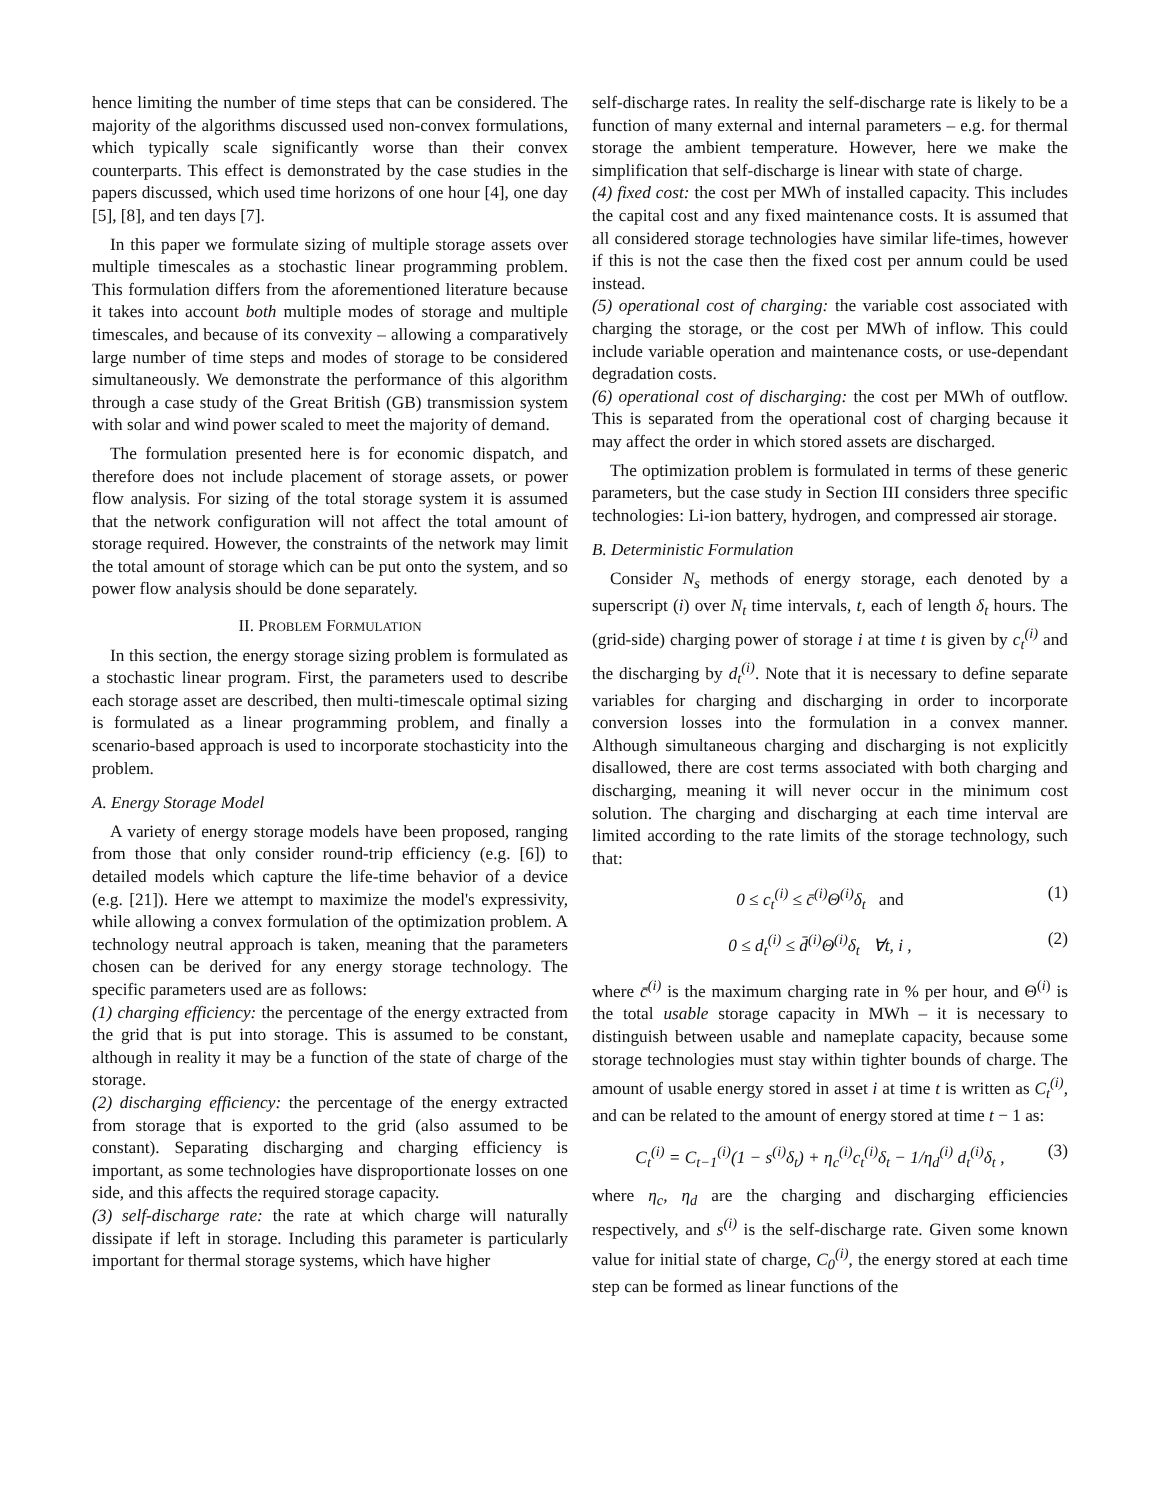hence limiting the number of time steps that can be considered. The majority of the algorithms discussed used non-convex formulations, which typically scale significantly worse than their convex counterparts. This effect is demonstrated by the case studies in the papers discussed, which used time horizons of one hour [4], one day [5], [8], and ten days [7].
In this paper we formulate sizing of multiple storage assets over multiple timescales as a stochastic linear programming problem. This formulation differs from the aforementioned literature because it takes into account both multiple modes of storage and multiple timescales, and because of its convexity – allowing a comparatively large number of time steps and modes of storage to be considered simultaneously. We demonstrate the performance of this algorithm through a case study of the Great British (GB) transmission system with solar and wind power scaled to meet the majority of demand.
The formulation presented here is for economic dispatch, and therefore does not include placement of storage assets, or power flow analysis. For sizing of the total storage system it is assumed that the network configuration will not affect the total amount of storage required. However, the constraints of the network may limit the total amount of storage which can be put onto the system, and so power flow analysis should be done separately.
II. PROBLEM FORMULATION
In this section, the energy storage sizing problem is formulated as a stochastic linear program. First, the parameters used to describe each storage asset are described, then multi-timescale optimal sizing is formulated as a linear programming problem, and finally a scenario-based approach is used to incorporate stochasticity into the problem.
A. Energy Storage Model
A variety of energy storage models have been proposed, ranging from those that only consider round-trip efficiency (e.g. [6]) to detailed models which capture the life-time behavior of a device (e.g. [21]). Here we attempt to maximize the model's expressivity, while allowing a convex formulation of the optimization problem. A technology neutral approach is taken, meaning that the parameters chosen can be derived for any energy storage technology. The specific parameters used are as follows:
(1) charging efficiency: the percentage of the energy extracted from the grid that is put into storage. This is assumed to be constant, although in reality it may be a function of the state of charge of the storage.
(2) discharging efficiency: the percentage of the energy extracted from storage that is exported to the grid (also assumed to be constant). Separating discharging and charging efficiency is important, as some technologies have disproportionate losses on one side, and this affects the required storage capacity.
(3) self-discharge rate: the rate at which charge will naturally dissipate if left in storage. Including this parameter is particularly important for thermal storage systems, which have higher
self-discharge rates. In reality the self-discharge rate is likely to be a function of many external and internal parameters – e.g. for thermal storage the ambient temperature. However, here we make the simplification that self-discharge is linear with state of charge.
(4) fixed cost: the cost per MWh of installed capacity. This includes the capital cost and any fixed maintenance costs. It is assumed that all considered storage technologies have similar life-times, however if this is not the case then the fixed cost per annum could be used instead.
(5) operational cost of charging: the variable cost associated with charging the storage, or the cost per MWh of inflow. This could include variable operation and maintenance costs, or use-dependant degradation costs.
(6) operational cost of discharging: the cost per MWh of outflow. This is separated from the operational cost of charging because it may affect the order in which stored assets are discharged.
The optimization problem is formulated in terms of these generic parameters, but the case study in Section III considers three specific technologies: Li-ion battery, hydrogen, and compressed air storage.
B. Deterministic Formulation
Consider N<sub>s</sub> methods of energy storage, each denoted by a superscript (i) over N<sub>t</sub> time intervals, t, each of length δ<sub>t</sub> hours. The (grid-side) charging power of storage i at time t is given by c<sub>t</sub><sup>(i)</sup> and the discharging by d<sub>t</sub><sup>(i)</sup>. Note that it is necessary to define separate variables for charging and discharging in order to incorporate conversion losses into the formulation in a convex manner. Although simultaneous charging and discharging is not explicitly disallowed, there are cost terms associated with both charging and discharging, meaning it will never occur in the minimum cost solution. The charging and discharging at each time interval are limited according to the rate limits of the storage technology, such that:
0 ≤ c<sub>t</sub><sup>(i)</sup> ≤ c̄<sup>(i)</sup>Θ<sup>(i)</sup>δ<sub>t</sub> and (1)
0 ≤ d<sub>t</sub><sup>(i)</sup> ≤ d̄<sup>(i)</sup>Θ<sup>(i)</sup>δ<sub>t</sub> ∀t, i , (2)
where c̄<sup>(i)</sup> is the maximum charging rate in % per hour, and Θ<sup>(i)</sup> is the total usable storage capacity in MWh – it is necessary to distinguish between usable and nameplate capacity, because some storage technologies must stay within tighter bounds of charge. The amount of usable energy stored in asset i at time t is written as C<sub>t</sub><sup>(i)</sup>, and can be related to the amount of energy stored at time t − 1 as:
C<sub>t</sub><sup>(i)</sup> = C<sub>t−1</sub><sup>(i)</sup>(1 − s<sup>(i)</sup>δ<sub>t</sub>) + η<sub>c</sub><sup>(i)</sup>c<sub>t</sub><sup>(i)</sup>δ<sub>t</sub> − 1/η<sub>d</sub><sup>(i)</sup> d<sub>t</sub><sup>(i)</sup>δ<sub>t</sub> , (3)
where η<sub>c</sub>, η<sub>d</sub> are the charging and discharging efficiencies respectively, and s<sup>(i)</sup> is the self-discharge rate. Given some known value for initial state of charge, C<sub>0</sub><sup>(i)</sup>, the energy stored at each time step can be formed as linear functions of the